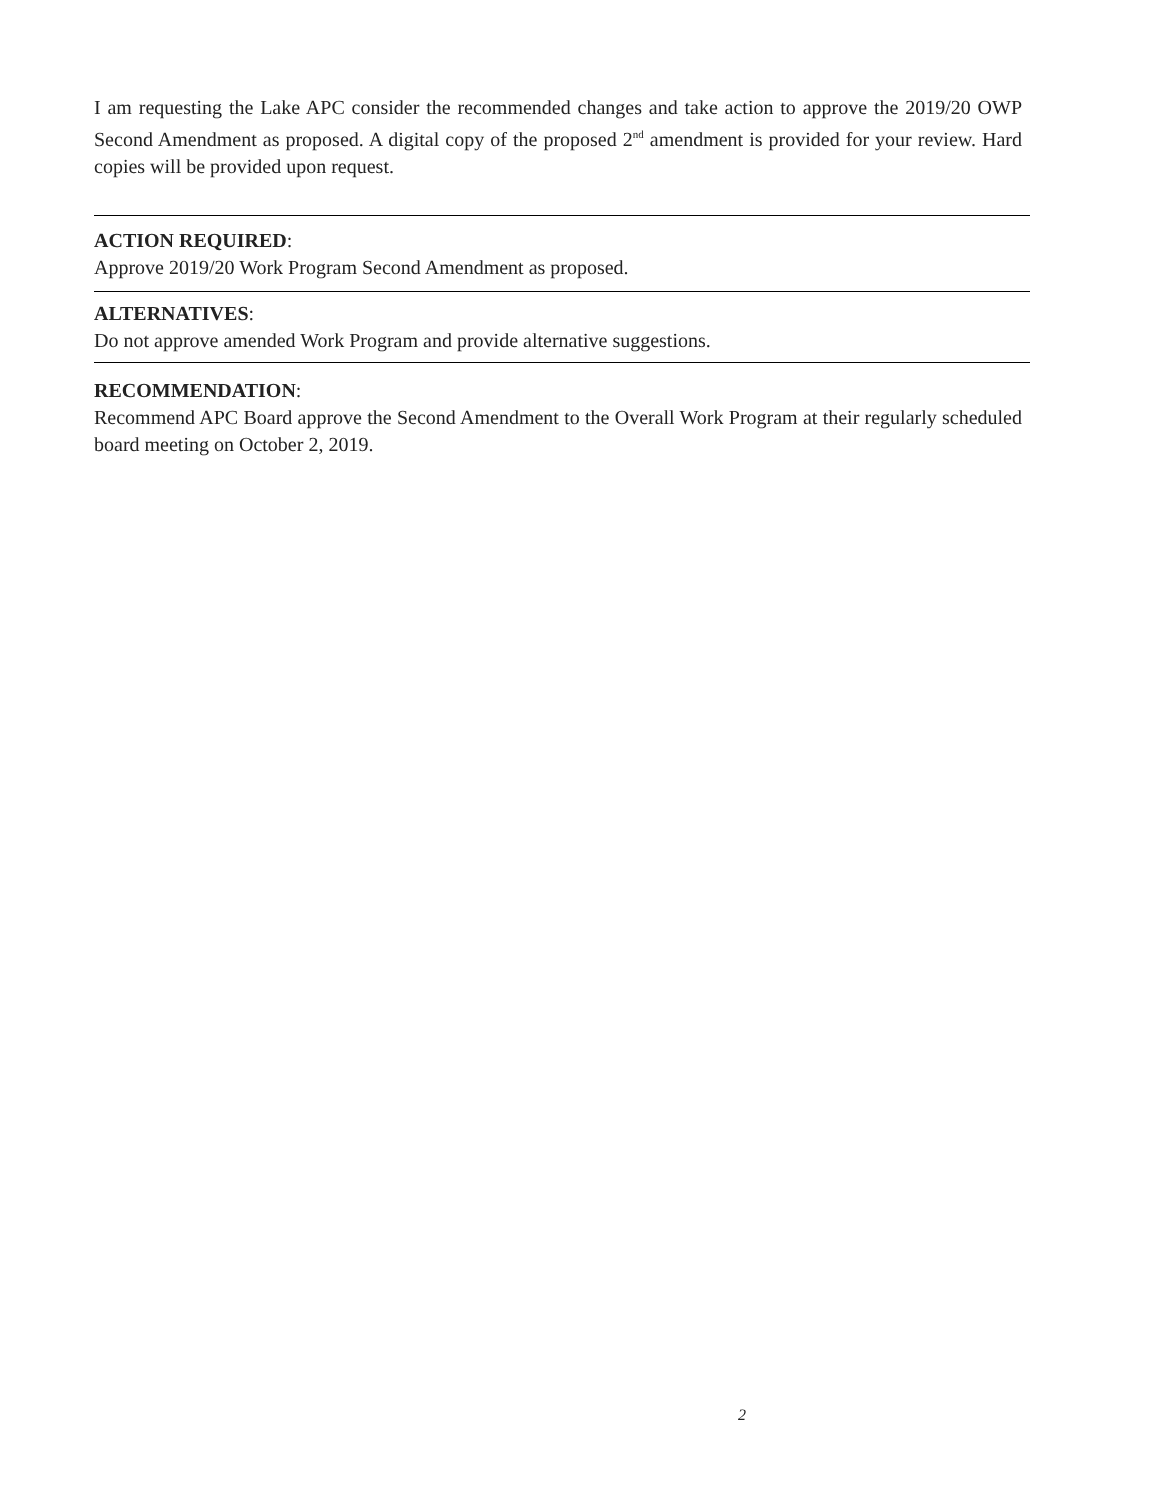I am requesting the Lake APC consider the recommended changes and take action to approve the 2019/20 OWP Second Amendment as proposed. A digital copy of the proposed 2<sup>nd</sup> amendment is provided for your review. Hard copies will be provided upon request.
ACTION REQUIRED:
Approve 2019/20 Work Program Second Amendment as proposed.
ALTERNATIVES:
Do not approve amended Work Program and provide alternative suggestions.
RECOMMENDATION:
Recommend APC Board approve the Second Amendment to the Overall Work Program at their regularly scheduled board meeting on October 2, 2019.
2